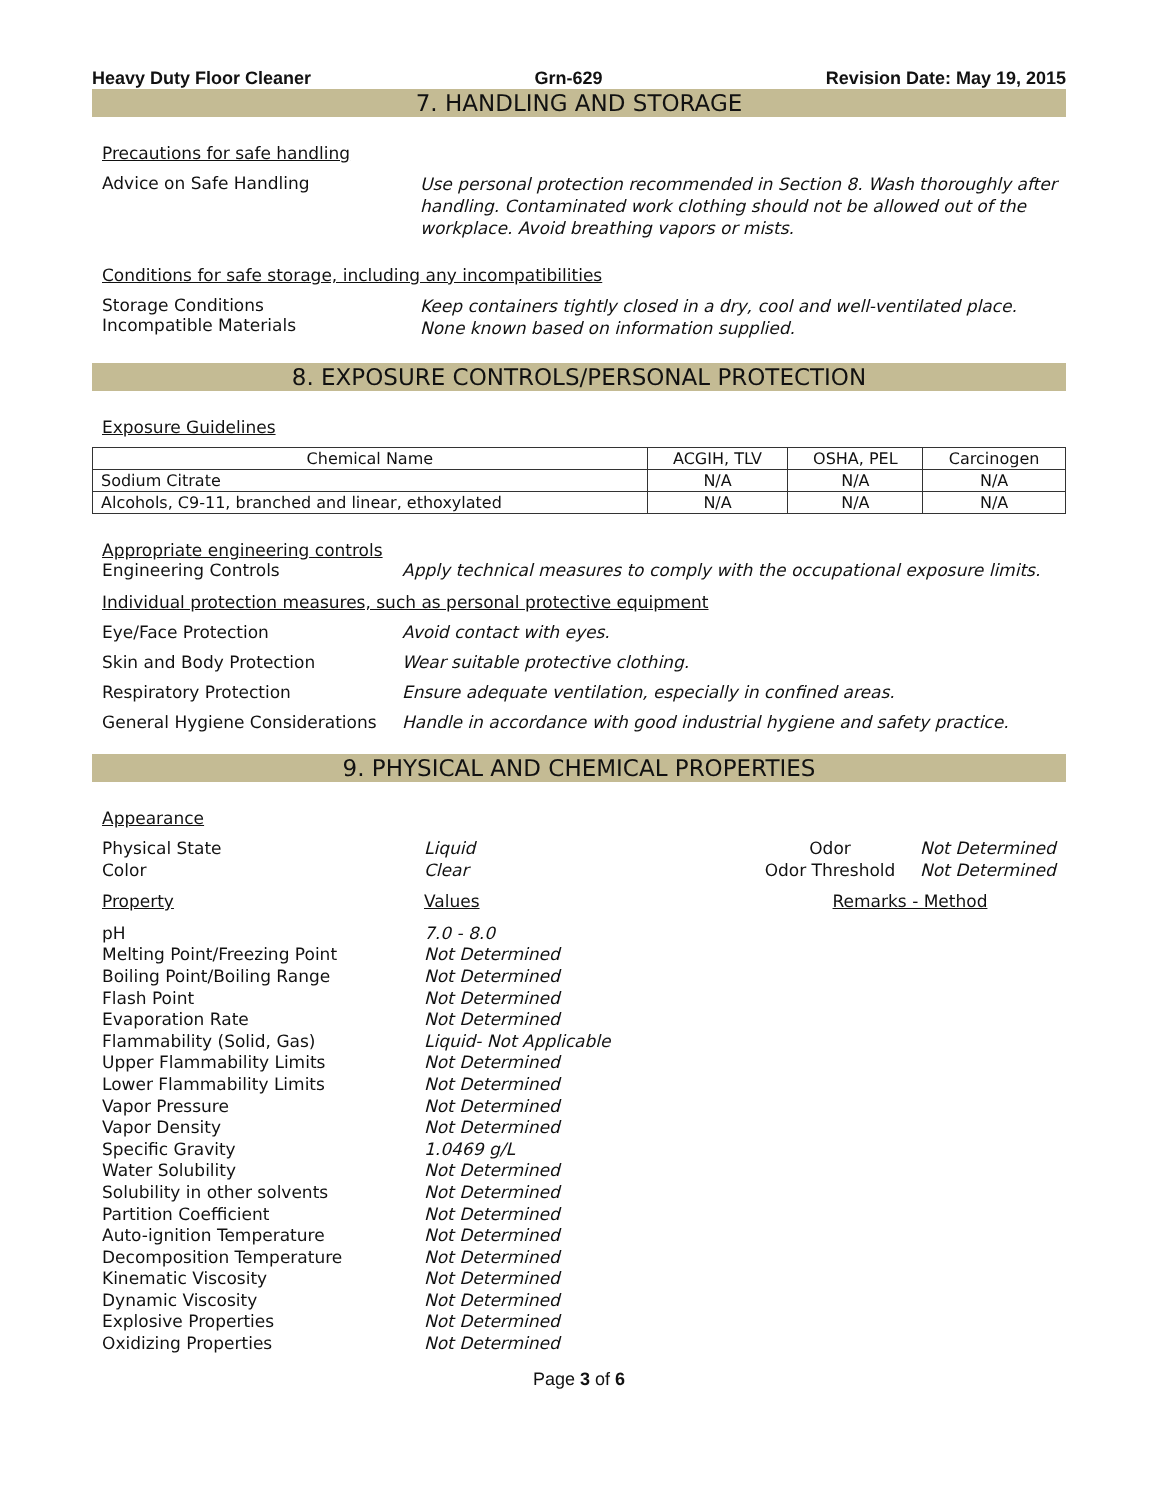Heavy Duty Floor Cleaner Grn-629 Revision Date: May 19, 2015
7. HANDLING AND STORAGE
Precautions for safe handling
Advice on Safe Handling
Use personal protection recommended in Section 8. Wash thoroughly after handling. Contaminated work clothing should not be allowed out of the workplace. Avoid breathing vapors or mists.
Conditions for safe storage, including any incompatibilities
Storage Conditions
Incompatible Materials
Keep containers tightly closed in a dry, cool and well-ventilated place.
None known based on information supplied.
8. EXPOSURE CONTROLS/PERSONAL PROTECTION
Exposure Guidelines
| Chemical Name | ACGIH, TLV | OSHA, PEL | Carcinogen |
| --- | --- | --- | --- |
| Sodium Citrate | N/A | N/A | N/A |
| Alcohols, C9-11, branched and linear, ethoxylated | N/A | N/A | N/A |
Appropriate engineering controls
Engineering Controls Apply technical measures to comply with the occupational exposure limits.
Individual protection measures, such as personal protective equipment
Eye/Face Protection Avoid contact with eyes.
Skin and Body Protection Wear suitable protective clothing.
Respiratory Protection Ensure adequate ventilation, especially in confined areas.
General Hygiene Considerations
Handle in accordance with good industrial hygiene and safety practice.
9. PHYSICAL AND CHEMICAL PROPERTIES
Appearance
Physical State
Color
Liquid
Clear
Odor
Odor Threshold
Not Determined
Not Determined
Property
Values
Remarks - Method
pH
Melting Point/Freezing Point
Boiling Point/Boiling Range
Flash Point
Evaporation Rate
Flammability (Solid, Gas)
Upper Flammability Limits
Lower Flammability Limits
Vapor Pressure
Vapor Density
Specific Gravity
Water Solubility
Solubility in other solvents
Partition Coefficient
Auto-ignition Temperature
Decomposition Temperature
Kinematic Viscosity
Dynamic Viscosity
Explosive Properties
Oxidizing Properties
7.0 - 8.0
Not Determined
Not Determined
Not Determined
Not Determined
Liquid- Not Applicable
Not Determined
Not Determined
Not Determined
Not Determined
1.0469 g/L
Not Determined
Not Determined
Not Determined
Not Determined
Not Determined
Not Determined
Not Determined
Not Determined
Not Determined
Page 3 of 6